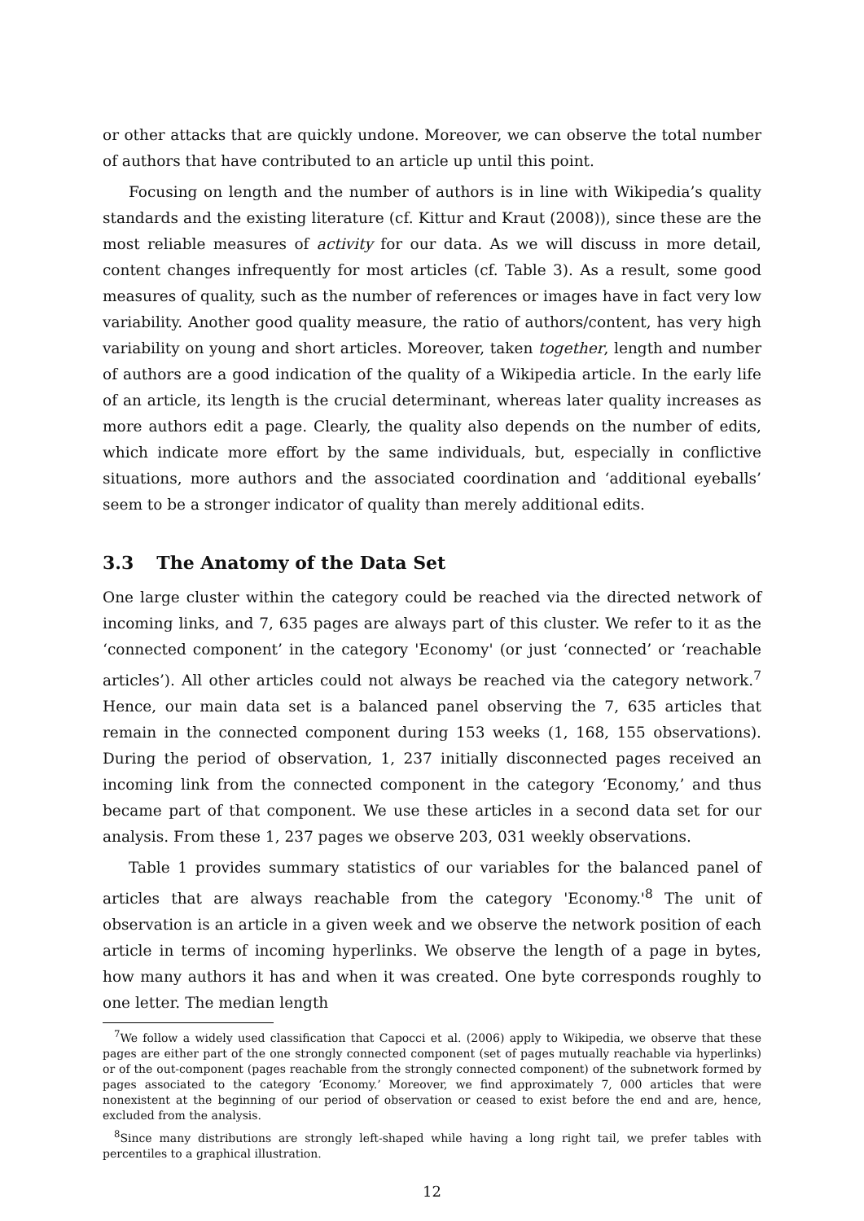or other attacks that are quickly undone. Moreover, we can observe the total number of authors that have contributed to an article up until this point.
Focusing on length and the number of authors is in line with Wikipedia’s quality standards and the existing literature (cf. Kittur and Kraut (2008)), since these are the most reliable measures of activity for our data. As we will discuss in more detail, content changes infrequently for most articles (cf. Table 3). As a result, some good measures of quality, such as the number of references or images have in fact very low variability. Another good quality measure, the ratio of authors/content, has very high variability on young and short articles. Moreover, taken together, length and number of authors are a good indication of the quality of a Wikipedia article. In the early life of an article, its length is the crucial determinant, whereas later quality increases as more authors edit a page. Clearly, the quality also depends on the number of edits, which indicate more effort by the same individuals, but, especially in conflictive situations, more authors and the associated coordination and ‘additional eyeballs’ seem to be a stronger indicator of quality than merely additional edits.
3.3 The Anatomy of the Data Set
One large cluster within the category could be reached via the directed network of incoming links, and 7, 635 pages are always part of this cluster. We refer to it as the ‘connected component’ in the category 'Economy' (or just ‘connected’ or ‘reachable articles’). All other articles could not always be reached via the category network.<sup>7</sup> Hence, our main data set is a balanced panel observing the 7, 635 articles that remain in the connected component during 153 weeks (1, 168, 155 observations). During the period of observation, 1, 237 initially disconnected pages received an incoming link from the connected component in the category ‘Economy,’ and thus became part of that component. We use these articles in a second data set for our analysis. From these 1, 237 pages we observe 203, 031 weekly observations.
Table 1 provides summary statistics of our variables for the balanced panel of articles that are always reachable from the category 'Economy.'<sup>8</sup> The unit of observation is an article in a given week and we observe the network position of each article in terms of incoming hyperlinks. We observe the length of a page in bytes, how many authors it has and when it was created. One byte corresponds roughly to one letter. The median length
<sup>7</sup> We follow a widely used classification that Capocci et al. (2006) apply to Wikipedia, we observe that these pages are either part of the one strongly connected component (set of pages mutually reachable via hyperlinks) or of the out-component (pages reachable from the strongly connected component) of the subnetwork formed by pages associated to the category ‘Economy.’ Moreover, we find approximately 7, 000 articles that were nonexistent at the beginning of our period of observation or ceased to exist before the end and are, hence, excluded from the analysis.
<sup>8</sup> Since many distributions are strongly left-shaped while having a long right tail, we prefer tables with percentiles to a graphical illustration.
12